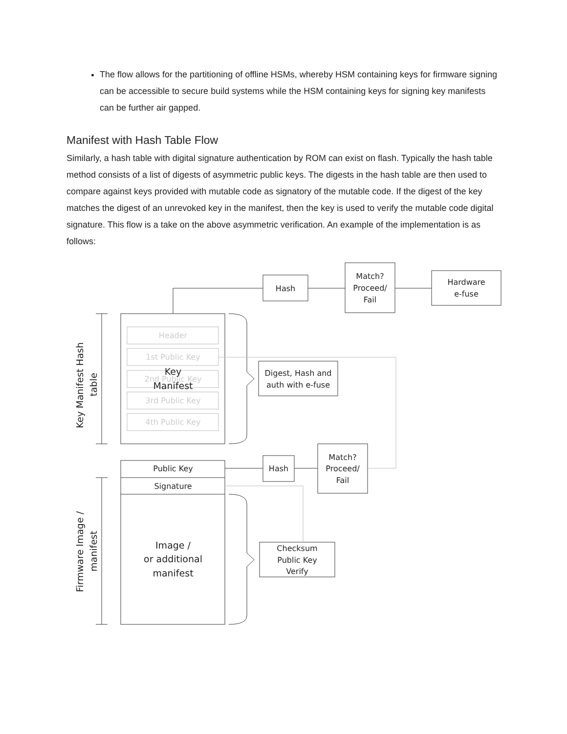The flow allows for the partitioning of offline HSMs, whereby HSM containing keys for firmware signing can be accessible to secure build systems while the HSM containing keys for signing key manifests can be further air gapped.
Manifest with Hash Table Flow
Similarly, a hash table with digital signature authentication by ROM can exist on flash. Typically the hash table method consists of a list of digests of asymmetric public keys. The digests in the hash table are then used to compare against keys provided with mutable code as signatory of the mutable code. If the digest of the key matches the digest of an unrevoked key in the manifest, then the key is used to verify the mutable code digital signature. This flow is a take on the above asymmetric verification. An example of the implementation is as follows:
Hash
Match?
Proceed/
Fail
Hardware
e-fuse
Header
1st Public Key
2nd Public Key
3rd Public Key
4th Public Key
Key
Manifest
Digest, Hash and
auth with e-fuse
Public Key
Signature
Hash
Match?
Proceed/
Fail
Image /
or additional
manifest
Checksum
Public Key
Verify
Key Manifest Hash
table
Firmware Image /
manifest